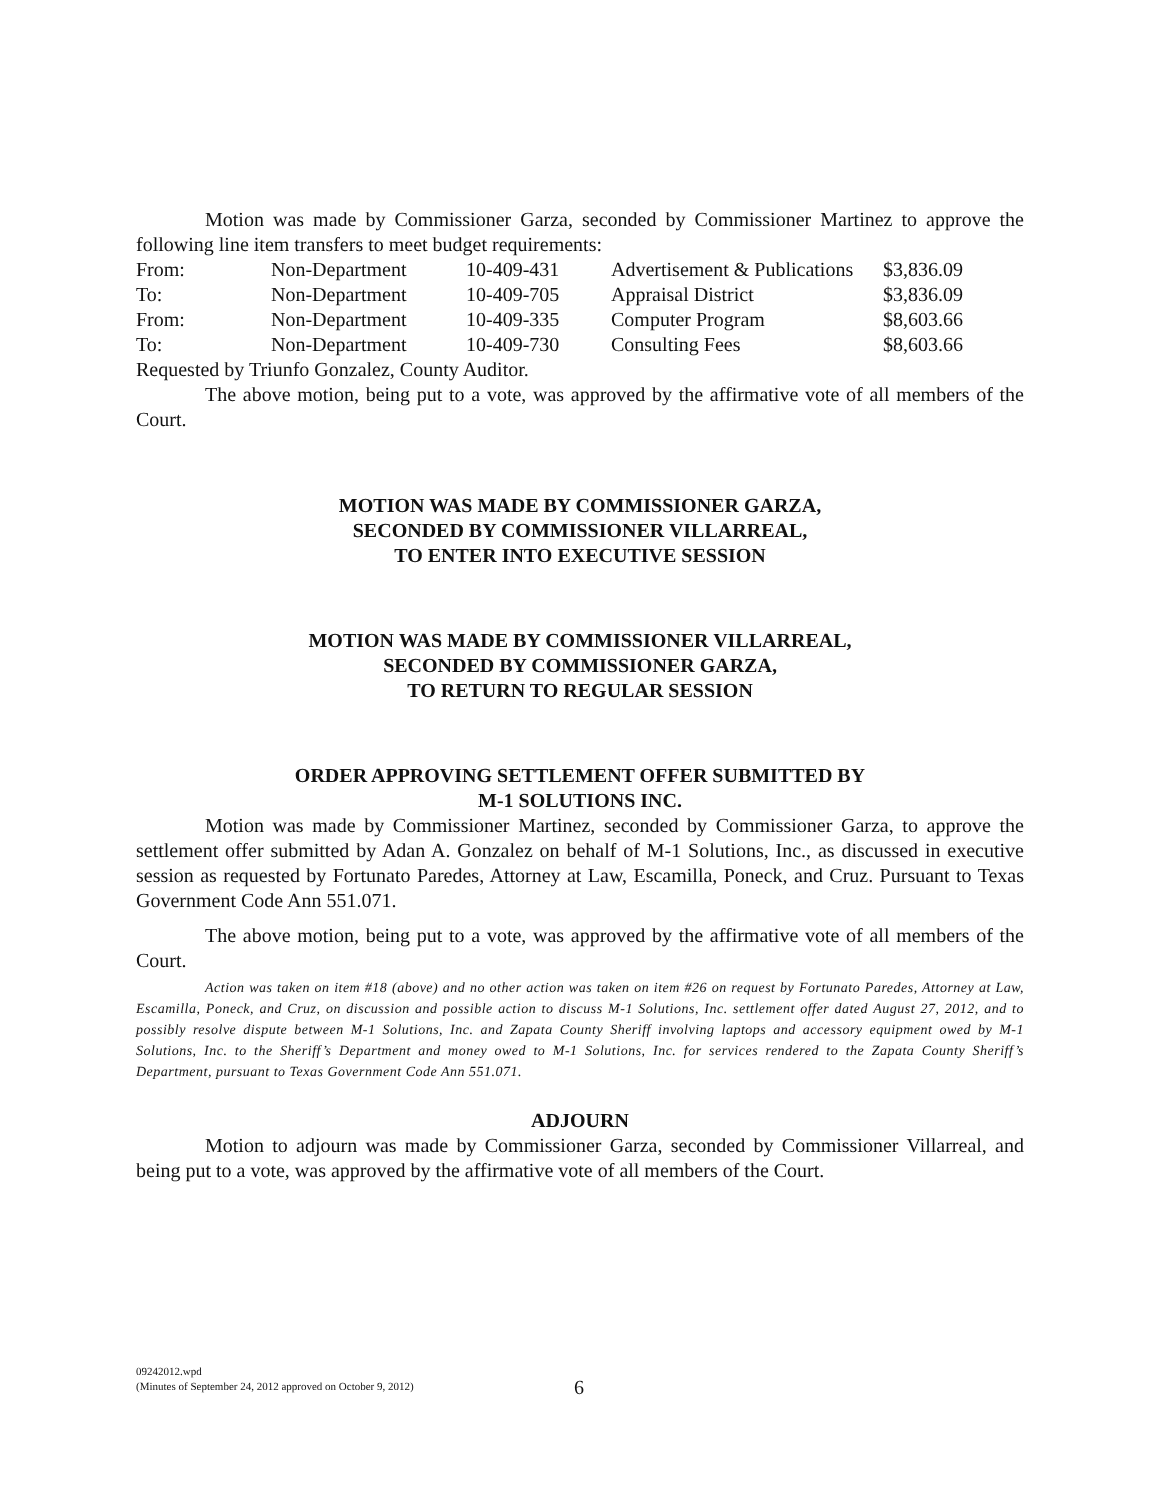Motion was made by Commissioner Garza, seconded by Commissioner Martinez to approve the following line item transfers to meet budget requirements:
| From: | Non-Department | 10-409-431 | Advertisement & Publications | $3,836.09 |
| To: | Non-Department | 10-409-705 | Appraisal District | $3,836.09 |
| From: | Non-Department | 10-409-335 | Computer Program | $8,603.66 |
| To: | Non-Department | 10-409-730 | Consulting Fees | $8,603.66 |
Requested by Triunfo Gonzalez, County Auditor.
The above motion, being put to a vote, was approved by the affirmative vote of all members of the Court.
MOTION WAS MADE BY COMMISSIONER GARZA,
SECONDED BY COMMISSIONER VILLARREAL,
TO ENTER INTO EXECUTIVE SESSION
MOTION WAS MADE BY COMMISSIONER VILLARREAL,
SECONDED BY COMMISSIONER GARZA,
TO RETURN TO REGULAR SESSION
ORDER APPROVING SETTLEMENT OFFER SUBMITTED BY
M-1 SOLUTIONS INC.
Motion was made by Commissioner Martinez, seconded by Commissioner Garza, to approve the settlement offer submitted by Adan A. Gonzalez on behalf of M-1 Solutions, Inc., as discussed in executive session as requested by Fortunato Paredes, Attorney at Law, Escamilla, Poneck, and Cruz. Pursuant to Texas Government Code Ann 551.071.
The above motion, being put to a vote, was approved by the affirmative vote of all members of the Court.
Action was taken on item #18 (above) and no other action was taken on item #26 on request by Fortunato Paredes, Attorney at Law, Escamilla, Poneck, and Cruz, on discussion and possible action to discuss M-1 Solutions, Inc. settlement offer dated August 27, 2012, and to possibly resolve dispute between M-1 Solutions, Inc. and Zapata County Sheriff involving laptops and accessory equipment owed by M-1 Solutions, Inc. to the Sheriff’s Department and money owed to M-1 Solutions, Inc. for services rendered to the Zapata County Sheriff’s Department, pursuant to Texas Government Code Ann 551.071.
ADJOURN
Motion to adjourn was made by Commissioner Garza, seconded by Commissioner Villarreal, and being put to a vote, was approved by the affirmative vote of all members of the Court.
09242012.wpd
(Minutes of September 24, 2012 approved on October 9, 2012)
6